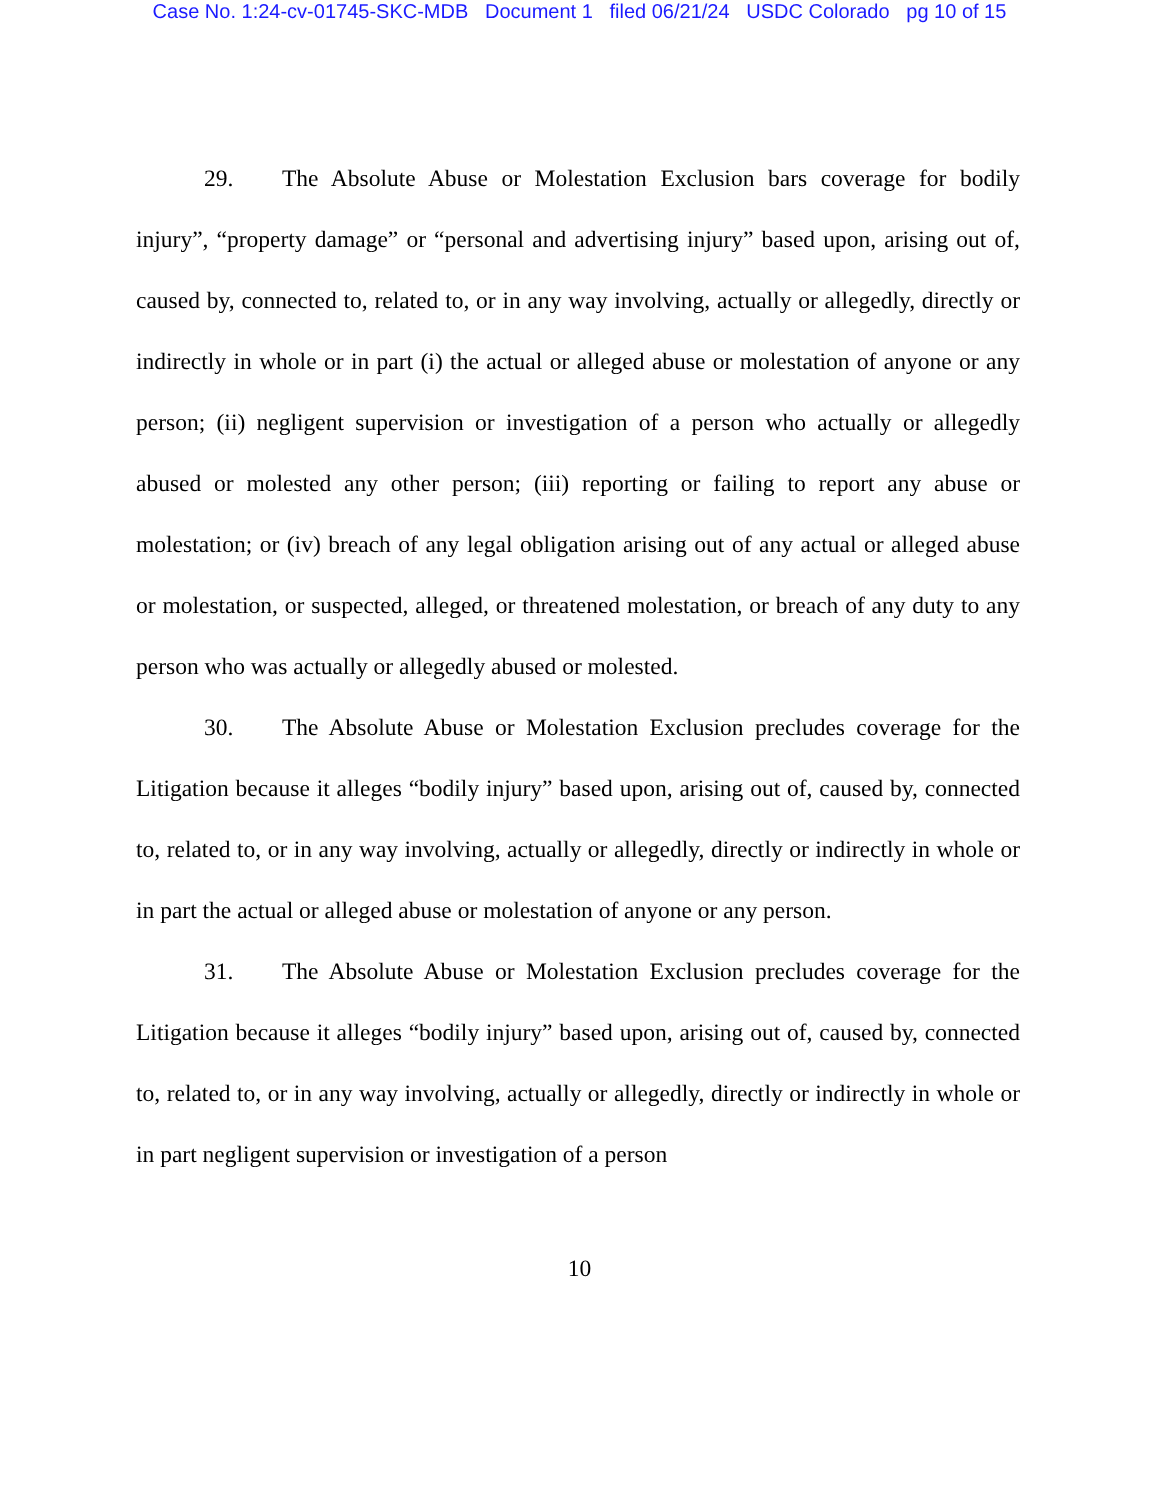Case No. 1:24-cv-01745-SKC-MDB Document 1 filed 06/21/24 USDC Colorado pg 10 of 15
29. The Absolute Abuse or Molestation Exclusion bars coverage for bodily injury”, “property damage” or “personal and advertising injury” based upon, arising out of, caused by, connected to, related to, or in any way involving, actually or allegedly, directly or indirectly in whole or in part (i) the actual or alleged abuse or molestation of anyone or any person; (ii) negligent supervision or investigation of a person who actually or allegedly abused or molested any other person; (iii) reporting or failing to report any abuse or molestation; or (iv) breach of any legal obligation arising out of any actual or alleged abuse or molestation, or suspected, alleged, or threatened molestation, or breach of any duty to any person who was actually or allegedly abused or molested.
30. The Absolute Abuse or Molestation Exclusion precludes coverage for the Litigation because it alleges “bodily injury” based upon, arising out of, caused by, connected to, related to, or in any way involving, actually or allegedly, directly or indirectly in whole or in part the actual or alleged abuse or molestation of anyone or any person.
31. The Absolute Abuse or Molestation Exclusion precludes coverage for the Litigation because it alleges “bodily injury” based upon, arising out of, caused by, connected to, related to, or in any way involving, actually or allegedly, directly or indirectly in whole or in part negligent supervision or investigation of a person
10